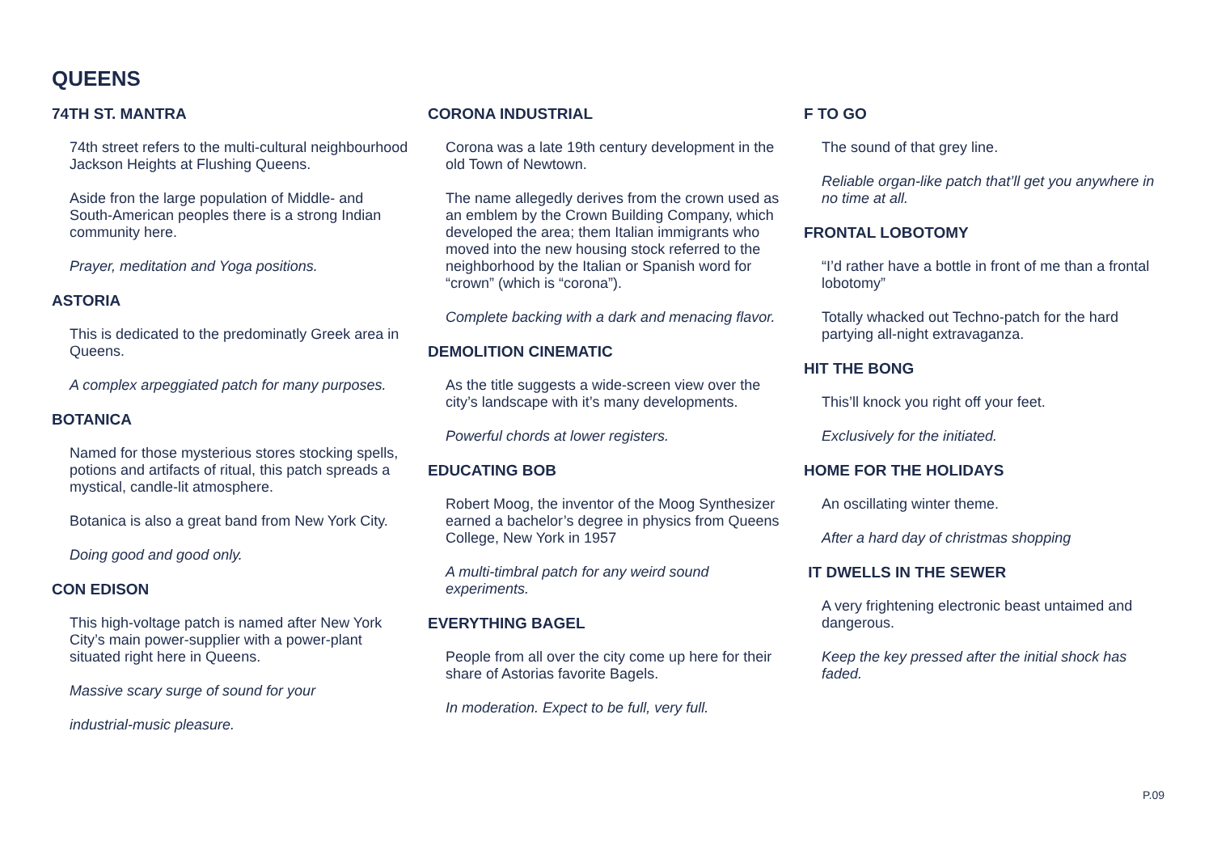QUEENS
74TH ST. MANTRA
74th street refers to the multi-cultural neighbourhood Jackson Heights at Flushing Queens.
Aside fron the large population of Middle- and South-American peoples there is a strong Indian community here.
Prayer, meditation and Yoga positions.
ASTORIA
This is dedicated to the predominatly Greek area in Queens.
A complex arpeggiated patch for many purposes.
BOTANICA
Named for those mysterious stores stocking spells, potions and artifacts of ritual, this patch spreads a mystical, candle-lit atmosphere.
Botanica is also a great band from New York City.
Doing good and good only.
CON EDISON
This high-voltage patch is named after New York City’s main power-supplier with a power-plant situated right here in Queens.
Massive scary surge of sound for your
industrial-music pleasure.
CORONA INDUSTRIAL
Corona was a late 19th century development in the old Town of Newtown.
The name allegedly derives from the crown used as an emblem by the Crown Building Company, which developed the area; them Italian immigrants who moved into the new housing stock referred to the neighborhood by the Italian or Spanish word for “crown” (which is “corona”).
Complete backing with a dark and menacing flavor.
DEMOLITION CINEMATIC
As the title suggests a wide-screen view over the
city’s landscape with it’s many developments.
Powerful chords at lower registers.
EDUCATING BOB
Robert Moog, the inventor of the Moog Synthesizer earned a bachelor’s degree in physics from Queens College, New York in 1957
A multi-timbral patch for any weird sound experiments.
EVERYTHING BAGEL
People from all over the city come up here for their share of Astorias favorite Bagels.
In moderation. Expect to be full, very full.
F TO GO
The sound of that grey line.
Reliable organ-like patch that’ll get you anywhere in no time at all.
FRONTAL LOBOTOMY
“I’d rather have a bottle in front of me than a frontal lobotomy”
Totally whacked out Techno-patch for the hard partying all-night extravaganza.
HIT THE BONG
This’ll knock you right off your feet.
Exclusively for the initiated.
HOME FOR THE HOLIDAYS
An oscillating winter theme.
After a hard day of christmas shopping
IT DWELLS IN THE SEWER
A very frightening electronic beast untaimed and dangerous.
Keep the key pressed after the initial shock has faded.
P.09